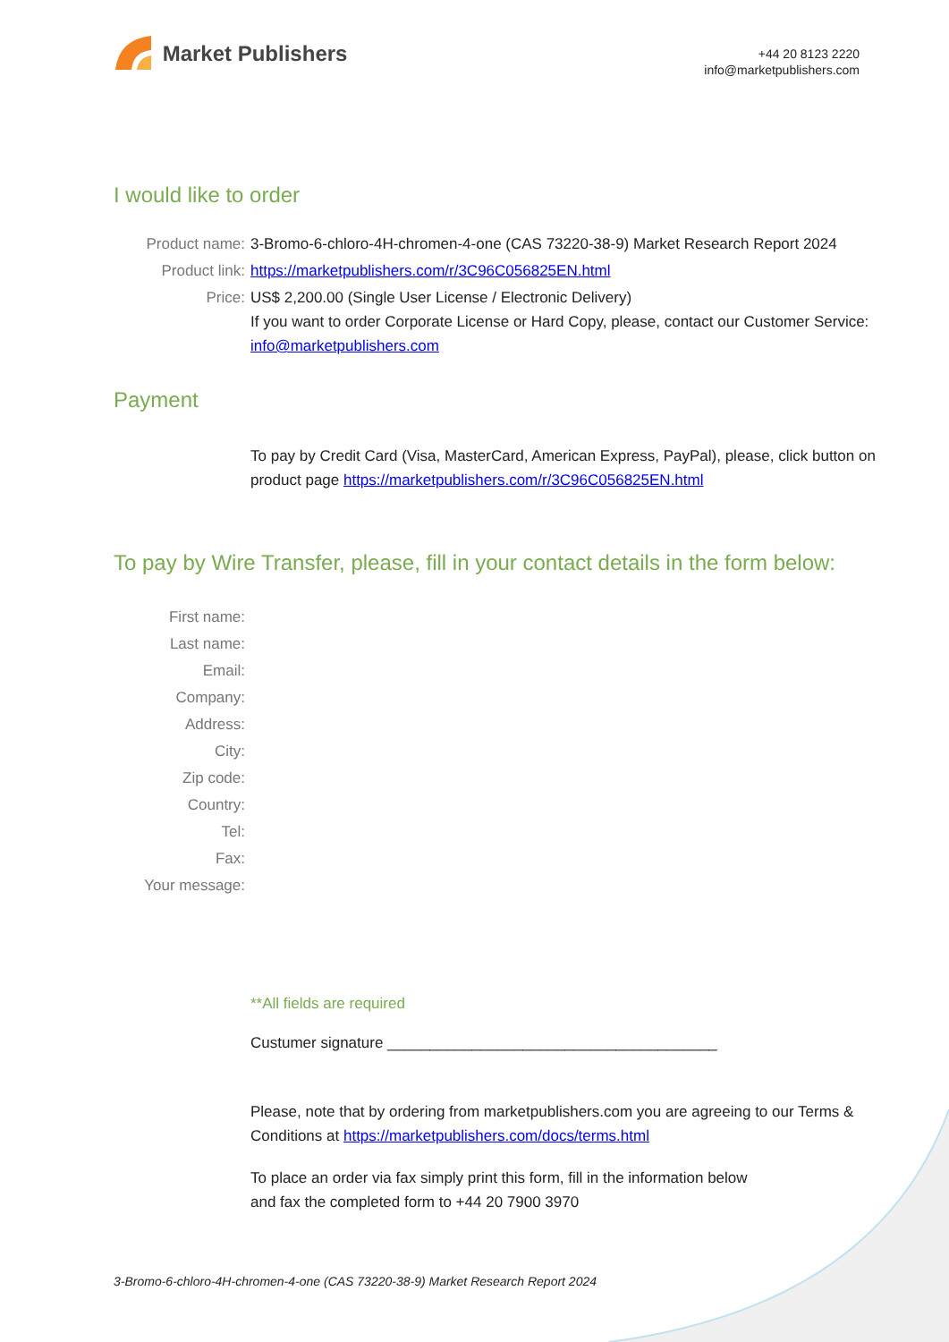Market Publishers
+44 20 8123 2220
info@marketpublishers.com
I would like to order
Product name: 3-Bromo-6-chloro-4H-chromen-4-one (CAS 73220-38-9) Market Research Report 2024
Product link: https://marketpublishers.com/r/3C96C056825EN.html
Price: US$ 2,200.00 (Single User License / Electronic Delivery)
If you want to order Corporate License or Hard Copy, please, contact our Customer Service:
info@marketpublishers.com
Payment
To pay by Credit Card (Visa, MasterCard, American Express, PayPal), please, click button on product page https://marketpublishers.com/r/3C96C056825EN.html
To pay by Wire Transfer, please, fill in your contact details in the form below:
First name:
Last name:
Email:
Company:
Address:
City:
Zip code:
Country:
Tel:
Fax:
Your message:
**All fields are required
Custumer signature _______________________________________
Please, note that by ordering from marketpublishers.com you are agreeing to our Terms & Conditions at https://marketpublishers.com/docs/terms.html
To place an order via fax simply print this form, fill in the information below
and fax the completed form to +44 20 7900 3970
3-Bromo-6-chloro-4H-chromen-4-one (CAS 73220-38-9) Market Research Report 2024